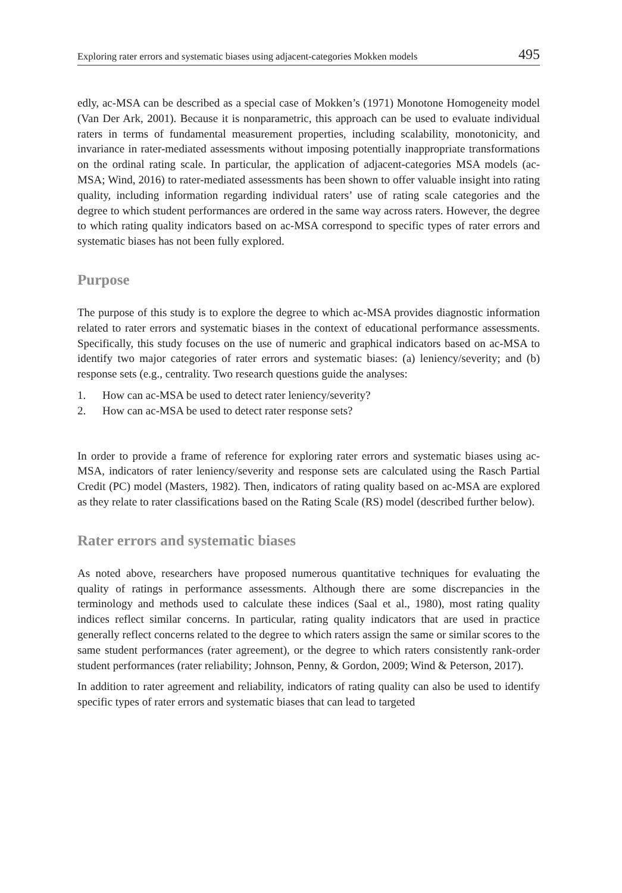Exploring rater errors and systematic biases using adjacent-categories Mokken models 495
edly, ac-MSA can be described as a special case of Mokken’s (1971) Monotone Homogeneity model (Van Der Ark, 2001). Because it is nonparametric, this approach can be used to evaluate individual raters in terms of fundamental measurement properties, including scalability, monotonicity, and invariance in rater-mediated assessments without imposing potentially inappropriate transformations on the ordinal rating scale. In particular, the application of adjacent-categories MSA models (ac-MSA; Wind, 2016) to rater-mediated assessments has been shown to offer valuable insight into rating quality, including information regarding individual raters’ use of rating scale categories and the degree to which student performances are ordered in the same way across raters. However, the degree to which rating quality indicators based on ac-MSA correspond to specific types of rater errors and systematic biases has not been fully explored.
Purpose
The purpose of this study is to explore the degree to which ac-MSA provides diagnostic information related to rater errors and systematic biases in the context of educational performance assessments. Specifically, this study focuses on the use of numeric and graphical indicators based on ac-MSA to identify two major categories of rater errors and systematic biases: (a) leniency/severity; and (b) response sets (e.g., centrality. Two research questions guide the analyses:
1. How can ac-MSA be used to detect rater leniency/severity?
2. How can ac-MSA be used to detect rater response sets?
In order to provide a frame of reference for exploring rater errors and systematic biases using ac-MSA, indicators of rater leniency/severity and response sets are calculated using the Rasch Partial Credit (PC) model (Masters, 1982). Then, indicators of rating quality based on ac-MSA are explored as they relate to rater classifications based on the Rating Scale (RS) model (described further below).
Rater errors and systematic biases
As noted above, researchers have proposed numerous quantitative techniques for evaluating the quality of ratings in performance assessments. Although there are some discrepancies in the terminology and methods used to calculate these indices (Saal et al., 1980), most rating quality indices reflect similar concerns. In particular, rating quality indicators that are used in practice generally reflect concerns related to the degree to which raters assign the same or similar scores to the same student performances (rater agreement), or the degree to which raters consistently rank-order student performances (rater reliability; Johnson, Penny, & Gordon, 2009; Wind & Peterson, 2017).
In addition to rater agreement and reliability, indicators of rating quality can also be used to identify specific types of rater errors and systematic biases that can lead to targeted